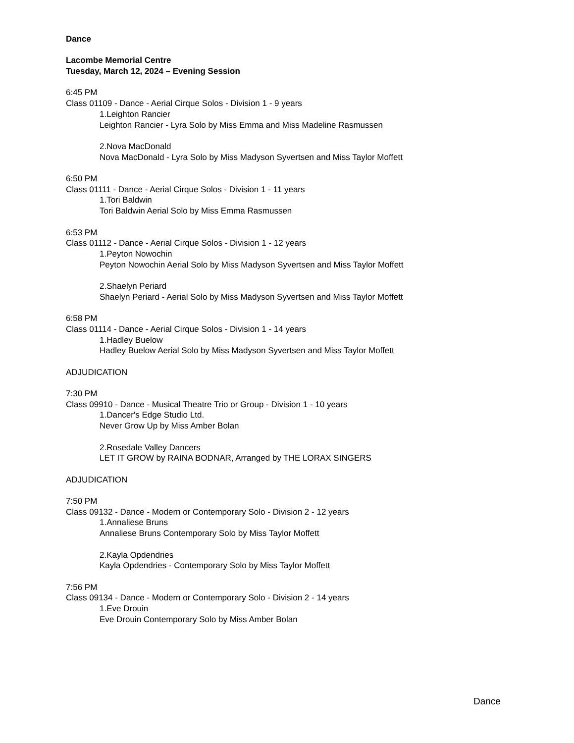Dance
Lacombe Memorial Centre
Tuesday, March 12, 2024 – Evening Session
6:45 PM
Class 01109 - Dance - Aerial Cirque Solos - Division 1 - 9 years
1.Leighton Rancier
Leighton Rancier - Lyra Solo by Miss Emma and Miss Madeline Rasmussen
2.Nova MacDonald
Nova MacDonald - Lyra Solo by Miss Madyson Syvertsen and Miss Taylor Moffett
6:50 PM
Class 01111 - Dance - Aerial Cirque Solos - Division 1 - 11 years
1.Tori Baldwin
Tori Baldwin Aerial Solo by Miss Emma Rasmussen
6:53 PM
Class 01112 - Dance - Aerial Cirque Solos - Division 1 - 12 years
1.Peyton Nowochin
Peyton Nowochin Aerial Solo by Miss Madyson Syvertsen and Miss Taylor Moffett
2.Shaelyn Periard
Shaelyn Periard - Aerial Solo by Miss Madyson Syvertsen and Miss Taylor Moffett
6:58 PM
Class 01114 - Dance - Aerial Cirque Solos - Division 1 - 14 years
1.Hadley Buelow
Hadley Buelow Aerial Solo by Miss Madyson Syvertsen and Miss Taylor Moffett
ADJUDICATION
7:30 PM
Class 09910 - Dance - Musical Theatre Trio or Group - Division 1 - 10 years
1.Dancer's Edge Studio Ltd.
Never Grow Up by Miss Amber Bolan
2.Rosedale Valley Dancers
LET IT GROW by RAINA BODNAR, Arranged by THE LORAX SINGERS
ADJUDICATION
7:50 PM
Class 09132 - Dance - Modern or Contemporary Solo - Division 2 - 12 years
1.Annaliese Bruns
Annaliese Bruns Contemporary Solo by Miss Taylor Moffett
2.Kayla Opdendries
Kayla Opdendries - Contemporary Solo by Miss Taylor Moffett
7:56 PM
Class 09134 - Dance - Modern or Contemporary Solo - Division 2 - 14 years
1.Eve Drouin
Eve Drouin Contemporary Solo by Miss Amber Bolan
Dance